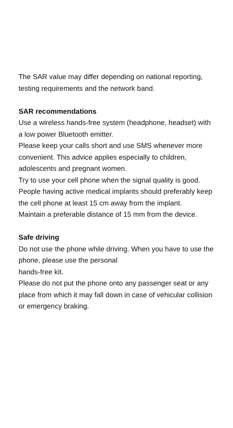The SAR value may differ depending on national reporting, testing requirements and the network band.
SAR recommendations
Use a wireless hands-free system (headphone, headset) with a low power Bluetooth emitter.
Please keep your calls short and use SMS whenever more convenient. This advice applies especially to children, adolescents and pregnant women.
Try to use your cell phone when the signal quality is good.
People having active medical implants should preferably keep the cell phone at least 15 cm away from the implant.
Maintain a preferable distance of 15 mm from the device.
Safe driving
Do not use the phone while driving. When you have to use the phone, please use the personal
hands-free kit.
Please do not put the phone onto any passenger seat or any place from which it may fall down in case of vehicular collision or emergency braking.